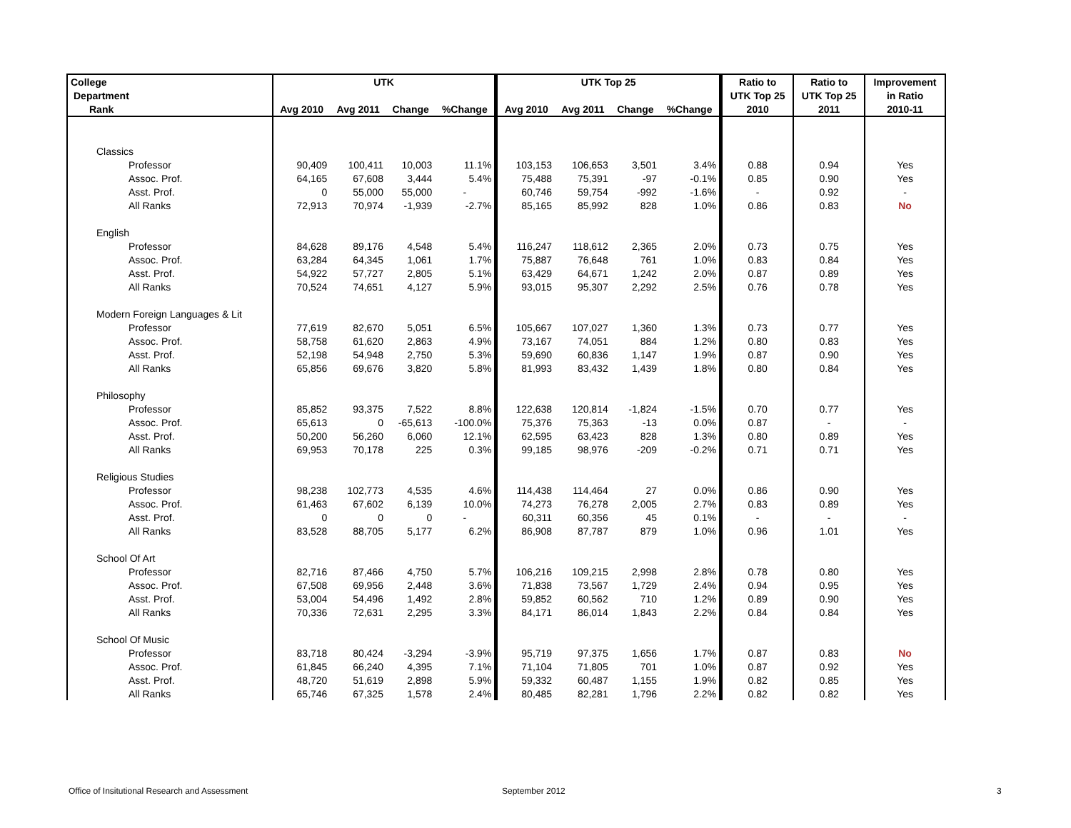| College | UTK | | | | UTK Top 25 | | | | Ratio to | Ratio to | Improvement |
| --- | --- | --- | --- | --- | --- | --- | --- | --- | --- | --- | --- |
| Department | | | | | | | | | UTK Top 25 | UTK Top 25 | in Ratio |
| Rank | Avg 2010 | Avg 2011 | Change | %Change | Avg 2010 | Avg 2011 | Change | %Change | 2010 | 2011 | 2010-11 |
| Classics | | | | | | | | | | | |
| Professor | 90,409 | 100,411 | 10,003 | 11.1% | 103,153 | 106,653 | 3,501 | 3.4% | 0.88 | 0.94 | Yes |
| Assoc. Prof. | 64,165 | 67,608 | 3,444 | 5.4% | 75,488 | 75,391 | -97 | -0.1% | 0.85 | 0.90 | Yes |
| Asst. Prof. | 0 | 55,000 | 55,000 | - | 60,746 | 59,754 | -992 | -1.6% | - | 0.92 | - |
| All Ranks | 72,913 | 70,974 | -1,939 | -2.7% | 85,165 | 85,992 | 828 | 1.0% | 0.86 | 0.83 | No |
| English | | | | | | | | | | | |
| Professor | 84,628 | 89,176 | 4,548 | 5.4% | 116,247 | 118,612 | 2,365 | 2.0% | 0.73 | 0.75 | Yes |
| Assoc. Prof. | 63,284 | 64,345 | 1,061 | 1.7% | 75,887 | 76,648 | 761 | 1.0% | 0.83 | 0.84 | Yes |
| Asst. Prof. | 54,922 | 57,727 | 2,805 | 5.1% | 63,429 | 64,671 | 1,242 | 2.0% | 0.87 | 0.89 | Yes |
| All Ranks | 70,524 | 74,651 | 4,127 | 5.9% | 93,015 | 95,307 | 2,292 | 2.5% | 0.76 | 0.78 | Yes |
| Modern Foreign Languages & Lit | | | | | | | | | | | |
| Professor | 77,619 | 82,670 | 5,051 | 6.5% | 105,667 | 107,027 | 1,360 | 1.3% | 0.73 | 0.77 | Yes |
| Assoc. Prof. | 58,758 | 61,620 | 2,863 | 4.9% | 73,167 | 74,051 | 884 | 1.2% | 0.80 | 0.83 | Yes |
| Asst. Prof. | 52,198 | 54,948 | 2,750 | 5.3% | 59,690 | 60,836 | 1,147 | 1.9% | 0.87 | 0.90 | Yes |
| All Ranks | 65,856 | 69,676 | 3,820 | 5.8% | 81,993 | 83,432 | 1,439 | 1.8% | 0.80 | 0.84 | Yes |
| Philosophy | | | | | | | | | | | |
| Professor | 85,852 | 93,375 | 7,522 | 8.8% | 122,638 | 120,814 | -1,824 | -1.5% | 0.70 | 0.77 | Yes |
| Assoc. Prof. | 65,613 | 0 | -65,613 | -100.0% | 75,376 | 75,363 | -13 | 0.0% | 0.87 | - | - |
| Asst. Prof. | 50,200 | 56,260 | 6,060 | 12.1% | 62,595 | 63,423 | 828 | 1.3% | 0.80 | 0.89 | Yes |
| All Ranks | 69,953 | 70,178 | 225 | 0.3% | 99,185 | 98,976 | -209 | -0.2% | 0.71 | 0.71 | Yes |
| Religious Studies | | | | | | | | | | | |
| Professor | 98,238 | 102,773 | 4,535 | 4.6% | 114,438 | 114,464 | 27 | 0.0% | 0.86 | 0.90 | Yes |
| Assoc. Prof. | 61,463 | 67,602 | 6,139 | 10.0% | 74,273 | 76,278 | 2,005 | 2.7% | 0.83 | 0.89 | Yes |
| Asst. Prof. | 0 | 0 | 0 | - | 60,311 | 60,356 | 45 | 0.1% | - | - | - |
| All Ranks | 83,528 | 88,705 | 5,177 | 6.2% | 86,908 | 87,787 | 879 | 1.0% | 0.96 | 1.01 | Yes |
| School Of Art | | | | | | | | | | | |
| Professor | 82,716 | 87,466 | 4,750 | 5.7% | 106,216 | 109,215 | 2,998 | 2.8% | 0.78 | 0.80 | Yes |
| Assoc. Prof. | 67,508 | 69,956 | 2,448 | 3.6% | 71,838 | 73,567 | 1,729 | 2.4% | 0.94 | 0.95 | Yes |
| Asst. Prof. | 53,004 | 54,496 | 1,492 | 2.8% | 59,852 | 60,562 | 710 | 1.2% | 0.89 | 0.90 | Yes |
| All Ranks | 70,336 | 72,631 | 2,295 | 3.3% | 84,171 | 86,014 | 1,843 | 2.2% | 0.84 | 0.84 | Yes |
| School Of Music | | | | | | | | | | | |
| Professor | 83,718 | 80,424 | -3,294 | -3.9% | 95,719 | 97,375 | 1,656 | 1.7% | 0.87 | 0.83 | No |
| Assoc. Prof. | 61,845 | 66,240 | 4,395 | 7.1% | 71,104 | 71,805 | 701 | 1.0% | 0.87 | 0.92 | Yes |
| Asst. Prof. | 48,720 | 51,619 | 2,898 | 5.9% | 59,332 | 60,487 | 1,155 | 1.9% | 0.82 | 0.85 | Yes |
| All Ranks | 65,746 | 67,325 | 1,578 | 2.4% | 80,485 | 82,281 | 1,796 | 2.2% | 0.82 | 0.82 | Yes |
Office of Insitutional Research and Assessment
September 2012 3